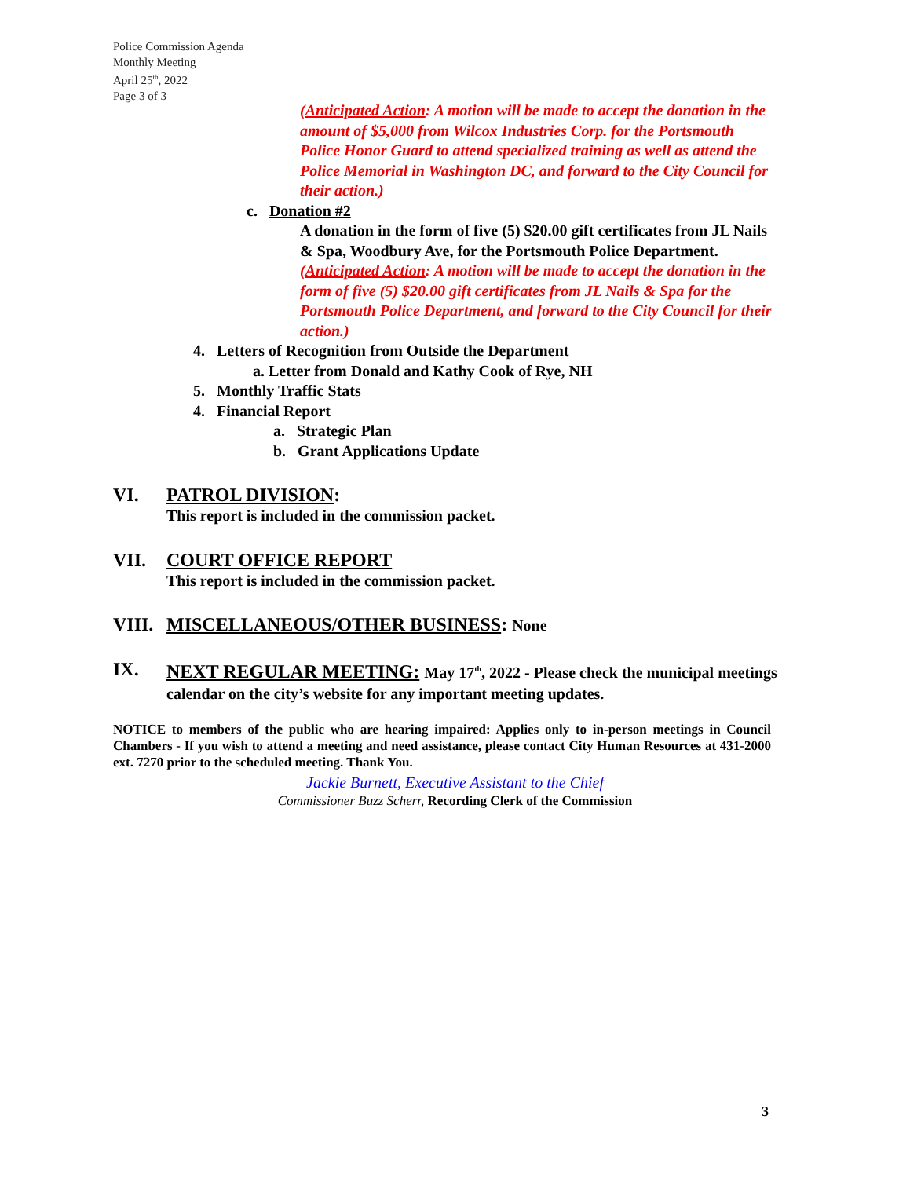Police Commission Agenda
Monthly Meeting
April 25<sup>th</sup>, 2022
Page 3 of 3
(Anticipated Action: A motion will be made to accept the donation in the amount of $5,000 from Wilcox Industries Corp. for the Portsmouth Police Honor Guard to attend specialized training as well as attend the Police Memorial in Washington DC, and forward to the City Council for their action.)
c. Donation #2
A donation in the form of five (5) $20.00 gift certificates from JL Nails & Spa, Woodbury Ave, for the Portsmouth Police Department.
(Anticipated Action: A motion will be made to accept the donation in the form of five (5) $20.00 gift certificates from JL Nails & Spa for the Portsmouth Police Department, and forward to the City Council for their action.)
4. Letters of Recognition from Outside the Department
a. Letter from Donald and Kathy Cook of Rye, NH
5. Monthly Traffic Stats
4. Financial Report
a. Strategic Plan
b. Grant Applications Update
VI. PATROL DIVISION:
This report is included in the commission packet.
VII. COURT OFFICE REPORT
This report is included in the commission packet.
VIII. MISCELLANEOUS/OTHER BUSINESS: None
IX. NEXT REGULAR MEETING: May 17<sup>th</sup>, 2022 - Please check the municipal meetings calendar on the city’s website for any important meeting updates.
NOTICE to members of the public who are hearing impaired: Applies only to in-person meetings in Council Chambers - If you wish to attend a meeting and need assistance, please contact City Human Resources at 431-2000 ext. 7270 prior to the scheduled meeting. Thank You.
Jackie Burnett, Executive Assistant to the Chief
Commissioner Buzz Scherr, Recording Clerk of the Commission
3